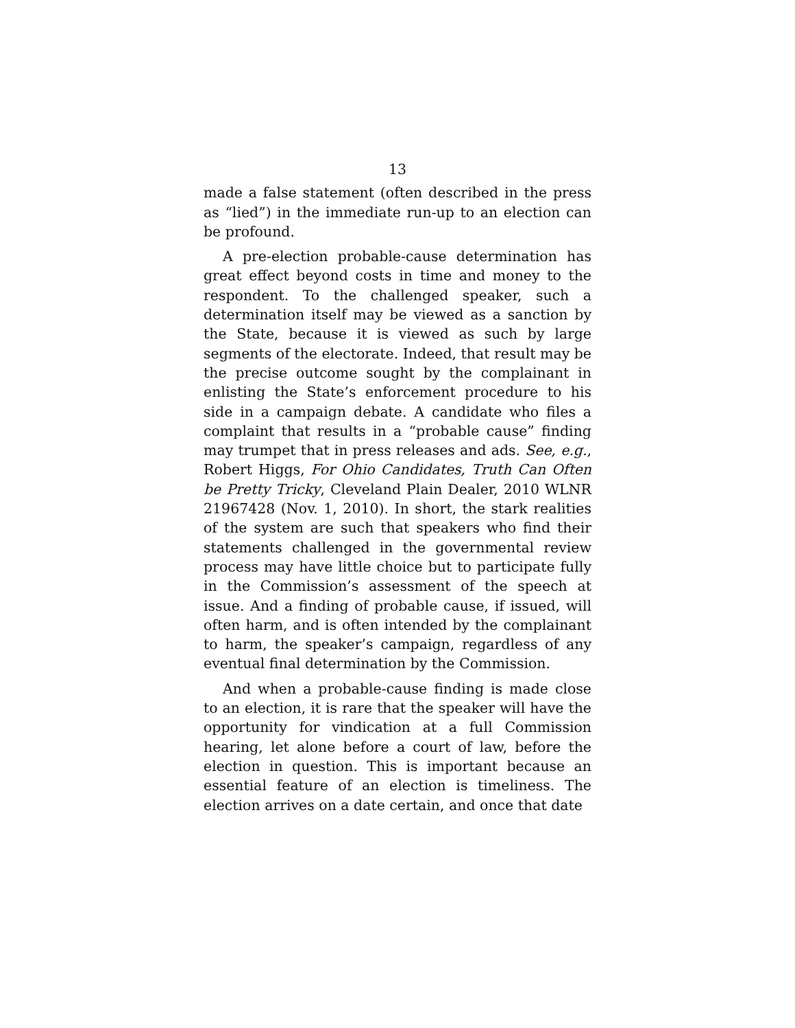13
made a false statement (often described in the press as “lied”) in the immediate run-up to an election can be profound.
A pre-election probable-cause determination has great effect beyond costs in time and money to the respondent. To the challenged speaker, such a determination itself may be viewed as a sanction by the State, because it is viewed as such by large segments of the electorate. Indeed, that result may be the precise outcome sought by the complainant in enlisting the State’s enforcement procedure to his side in a campaign debate. A candidate who files a complaint that results in a “probable cause” finding may trumpet that in press releases and ads. See, e.g., Robert Higgs, For Ohio Candidates, Truth Can Often be Pretty Tricky, Cleveland Plain Dealer, 2010 WLNR 21967428 (Nov. 1, 2010). In short, the stark realities of the system are such that speakers who find their statements challenged in the governmental review process may have little choice but to participate fully in the Commission’s assessment of the speech at issue. And a finding of probable cause, if issued, will often harm, and is often intended by the complainant to harm, the speaker’s campaign, regardless of any eventual final determination by the Commission.
And when a probable-cause finding is made close to an election, it is rare that the speaker will have the opportunity for vindication at a full Commission hearing, let alone before a court of law, before the election in question. This is important because an essential feature of an election is timeliness. The election arrives on a date certain, and once that date